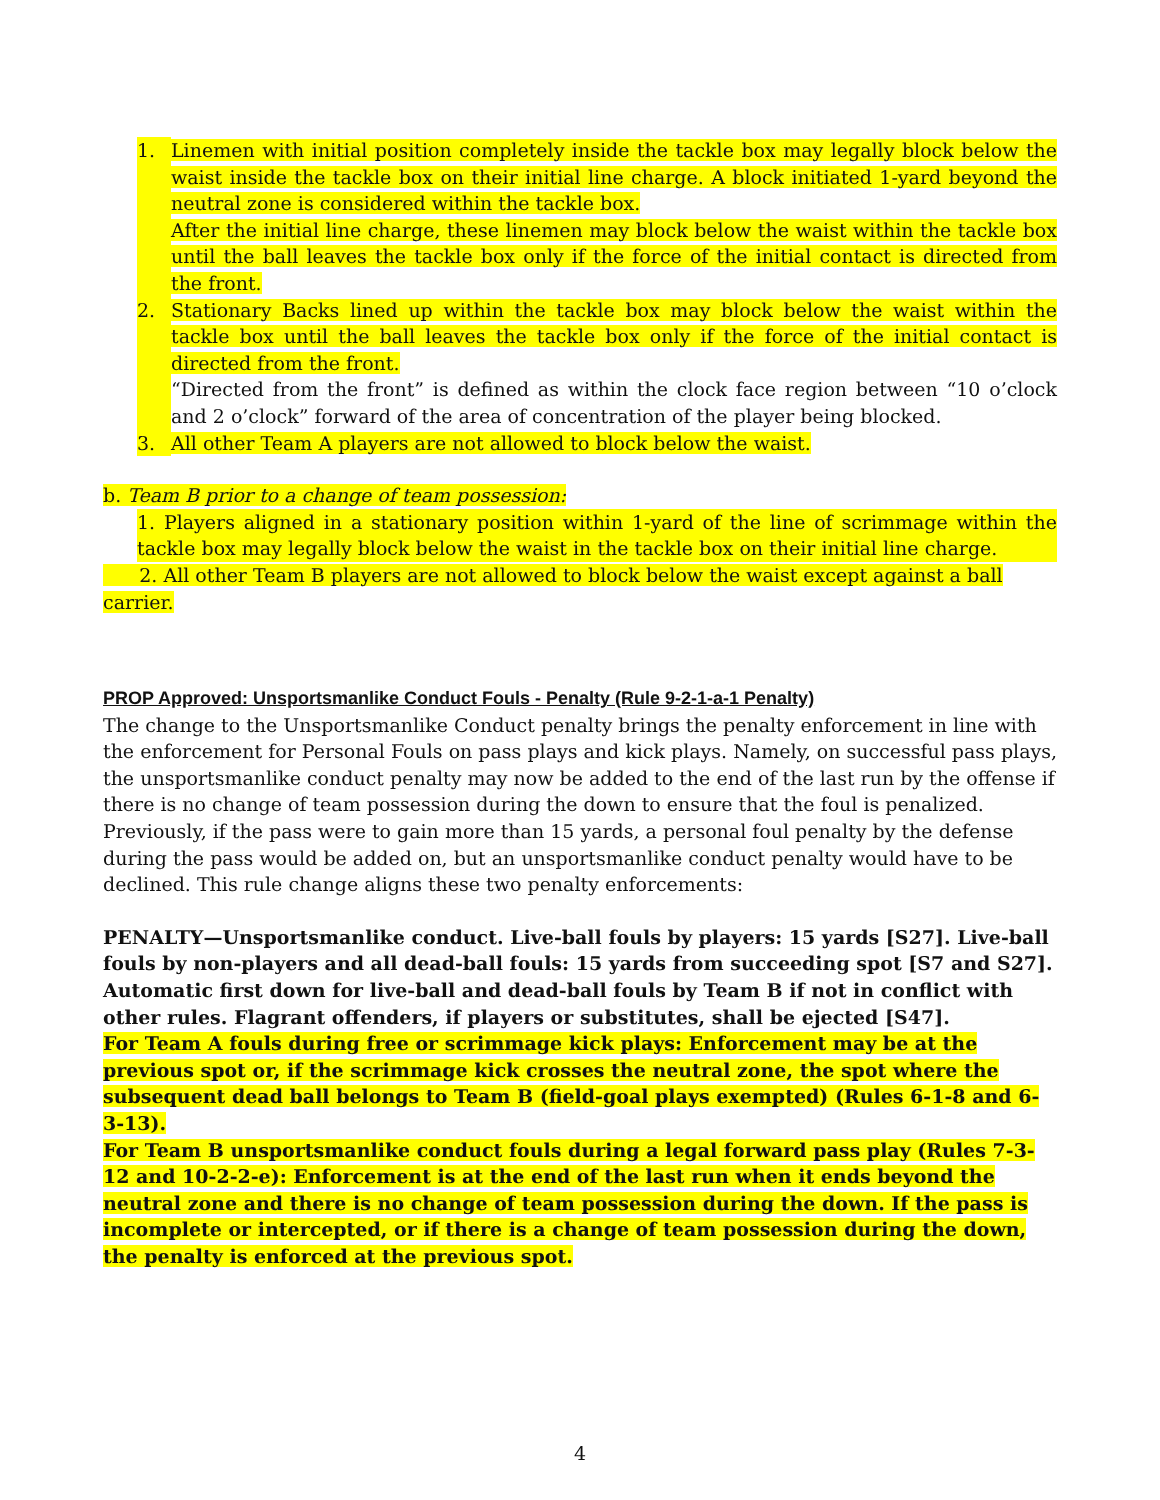1. Linemen with initial position completely inside the tackle box may legally block below the waist inside the tackle box on their initial line charge. A block initiated 1-yard beyond the neutral zone is considered within the tackle box.
After the initial line charge, these linemen may block below the waist within the tackle box until the ball leaves the tackle box only if the force of the initial contact is directed from the front.
2. Stationary Backs lined up within the tackle box may block below the waist within the tackle box until the ball leaves the tackle box only if the force of the initial contact is directed from the front.
“Directed from the front” is defined as within the clock face region between “10 o’clock and 2 o’clock” forward of the area of concentration of the player being blocked.
3. All other Team A players are not allowed to block below the waist.
b. Team B prior to a change of team possession:
1. Players aligned in a stationary position within 1-yard of the line of scrimmage within the tackle box may legally block below the waist in the tackle box on their initial line charge.
2. All other Team B players are not allowed to block below the waist except against a ball carrier.
PROP Approved: Unsportsmanlike Conduct Fouls - Penalty (Rule 9-2-1-a-1 Penalty)
The change to the Unsportsmanlike Conduct penalty brings the penalty enforcement in line with the enforcement for Personal Fouls on pass plays and kick plays. Namely, on successful pass plays, the unsportsmanlike conduct penalty may now be added to the end of the last run by the offense if there is no change of team possession during the down to ensure that the foul is penalized. Previously, if the pass were to gain more than 15 yards, a personal foul penalty by the defense during the pass would be added on, but an unsportsmanlike conduct penalty would have to be declined. This rule change aligns these two penalty enforcements:
PENALTY—Unsportsmanlike conduct. Live-ball fouls by players: 15 yards [S27]. Live-ball fouls by non-players and all dead-ball fouls: 15 yards from succeeding spot [S7 and S27]. Automatic first down for live-ball and dead-ball fouls by Team B if not in conflict with other rules. Flagrant offenders, if players or substitutes, shall be ejected [S47].
For Team A fouls during free or scrimmage kick plays: Enforcement may be at the previous spot or, if the scrimmage kick crosses the neutral zone, the spot where the subsequent dead ball belongs to Team B (field-goal plays exempted) (Rules 6-1-8 and 6-3-13).
For Team B unsportsmanlike conduct fouls during a legal forward pass play (Rules 7-3-12 and 10-2-2-e): Enforcement is at the end of the last run when it ends beyond the neutral zone and there is no change of team possession during the down. If the pass is incomplete or intercepted, or if there is a change of team possession during the down, the penalty is enforced at the previous spot.
4